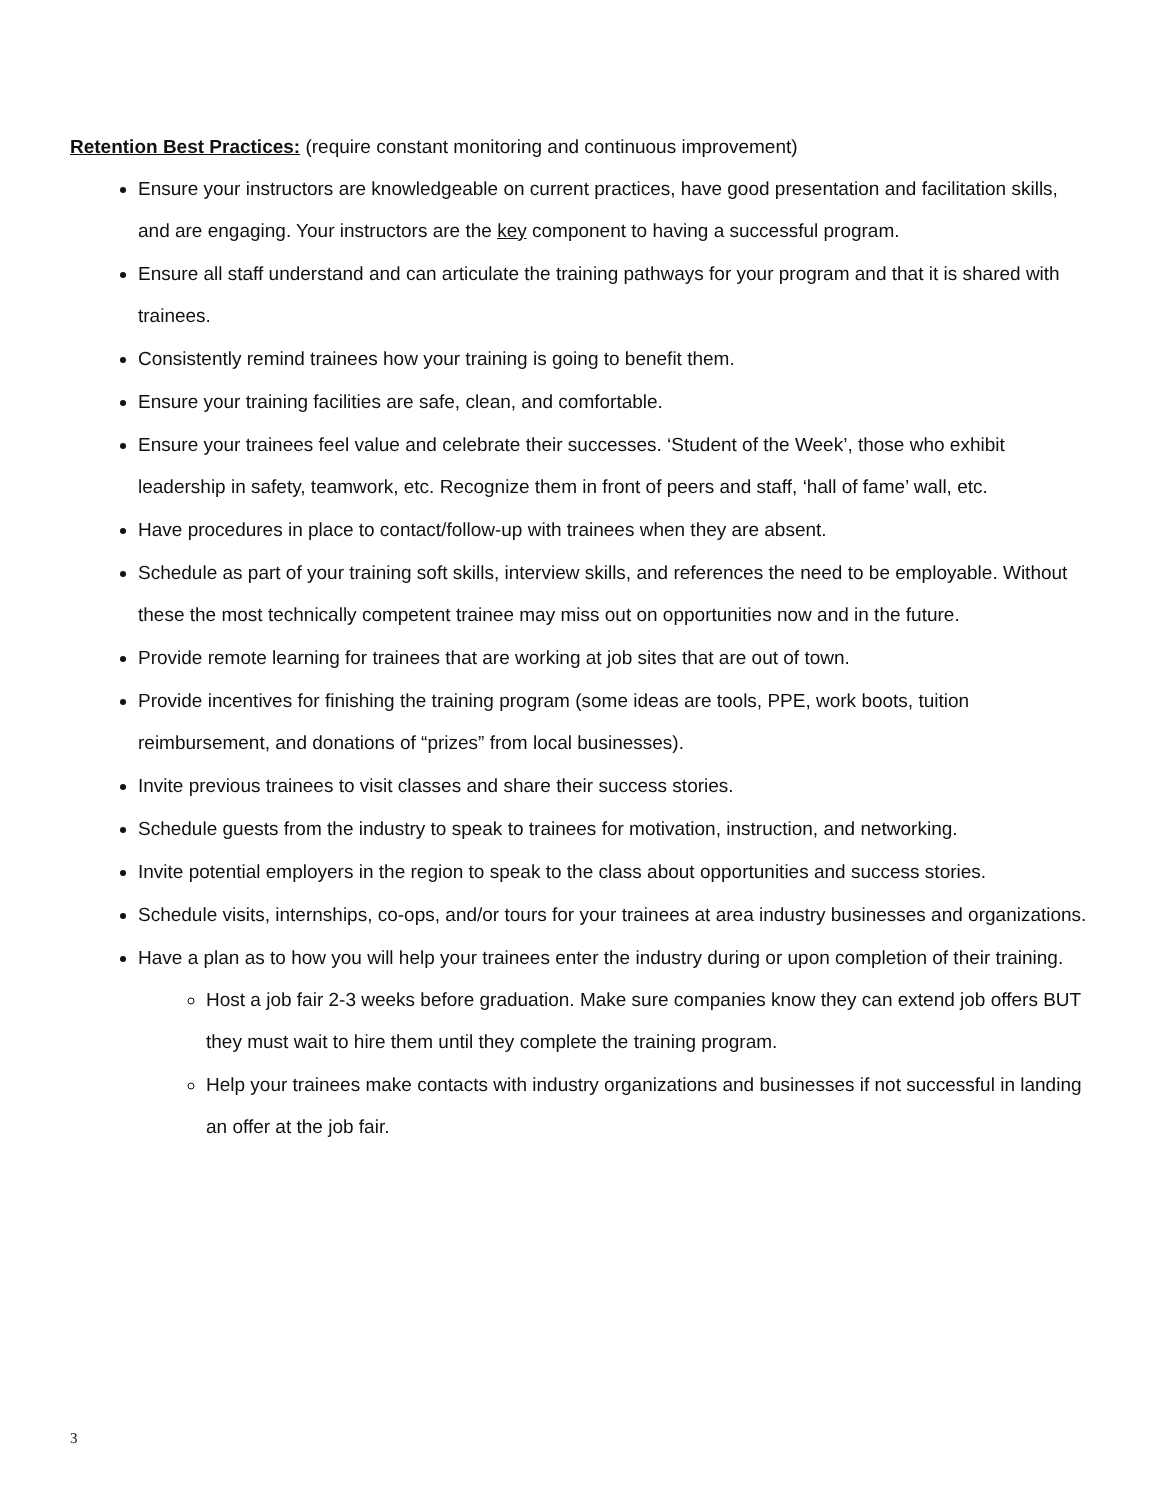Retention Best Practices: (require constant monitoring and continuous improvement)
Ensure your instructors are knowledgeable on current practices, have good presentation and facilitation skills, and are engaging. Your instructors are the key component to having a successful program.
Ensure all staff understand and can articulate the training pathways for your program and that it is shared with trainees.
Consistently remind trainees how your training is going to benefit them.
Ensure your training facilities are safe, clean, and comfortable.
Ensure your trainees feel value and celebrate their successes. ‘Student of the Week’, those who exhibit leadership in safety, teamwork, etc. Recognize them in front of peers and staff, ‘hall of fame’ wall, etc.
Have procedures in place to contact/follow-up with trainees when they are absent.
Schedule as part of your training soft skills, interview skills, and references the need to be employable. Without these the most technically competent trainee may miss out on opportunities now and in the future.
Provide remote learning for trainees that are working at job sites that are out of town.
Provide incentives for finishing the training program (some ideas are tools, PPE, work boots, tuition reimbursement, and donations of “prizes” from local businesses).
Invite previous trainees to visit classes and share their success stories.
Schedule guests from the industry to speak to trainees for motivation, instruction, and networking.
Invite potential employers in the region to speak to the class about opportunities and success stories.
Schedule visits, internships, co-ops, and/or tours for your trainees at area industry businesses and organizations.
Have a plan as to how you will help your trainees enter the industry during or upon completion of their training.
Host a job fair 2-3 weeks before graduation. Make sure companies know they can extend job offers BUT they must wait to hire them until they complete the training program.
Help your trainees make contacts with industry organizations and businesses if not successful in landing an offer at the job fair.
3